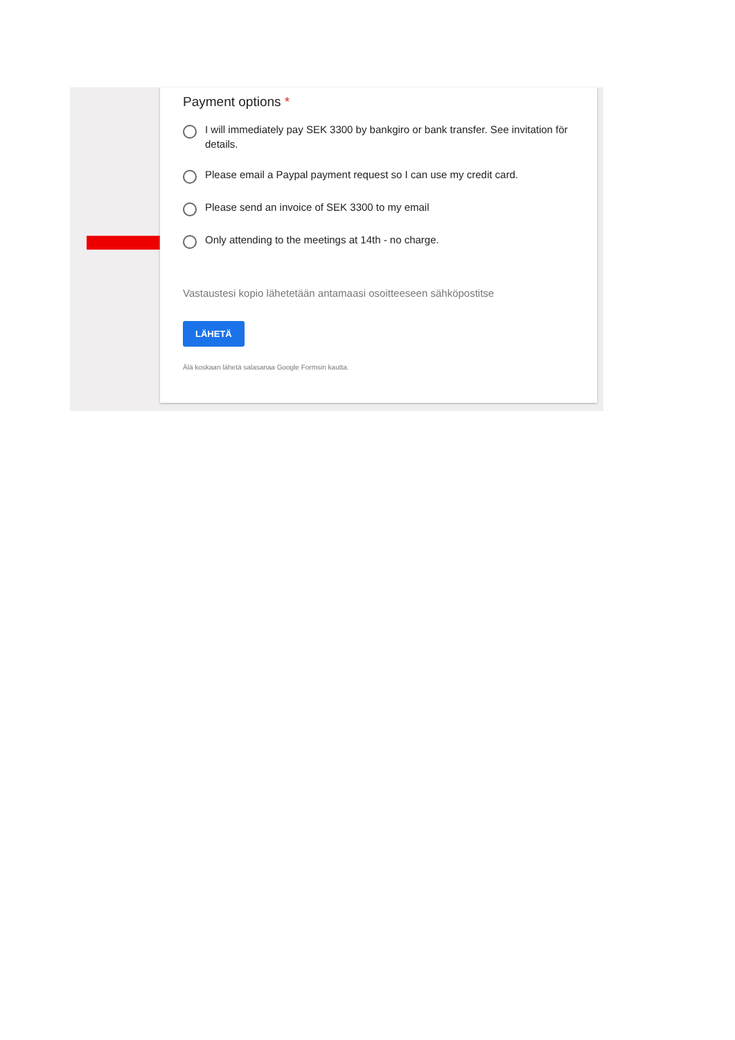Payment options *
I will immediately pay SEK 3300 by bankgiro or bank transfer. See invitation för details.
Please email a Paypal payment request so I can use my credit card.
Please send an invoice of SEK 3300 to my email
Only attending to the meetings at 14th - no charge.
Vastaustesi kopio lähetetään antamaasi osoitteeseen sähköpostitse
LÄHETÄ
Älä koskaan lähetä salasanaa Google Formsin kautta.